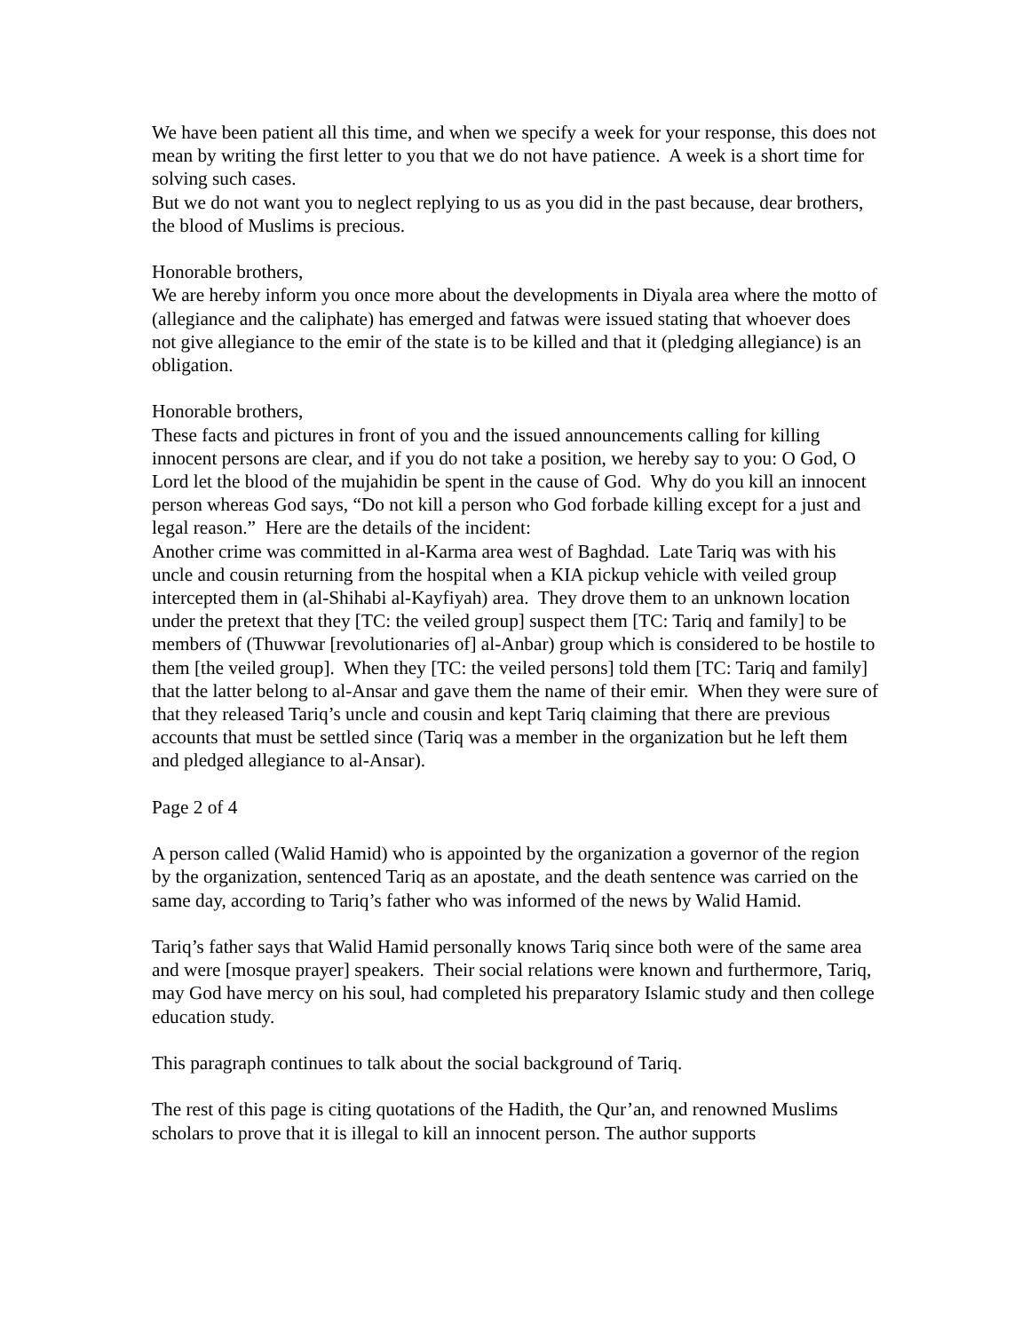We have been patient all this time, and when we specify a week for your response, this does not mean by writing the first letter to you that we do not have patience. A week is a short time for solving such cases.
But we do not want you to neglect replying to us as you did in the past because, dear brothers, the blood of Muslims is precious.
Honorable brothers,
We are hereby inform you once more about the developments in Diyala area where the motto of (allegiance and the caliphate) has emerged and fatwas were issued stating that whoever does not give allegiance to the emir of the state is to be killed and that it (pledging allegiance) is an obligation.
Honorable brothers,
These facts and pictures in front of you and the issued announcements calling for killing innocent persons are clear, and if you do not take a position, we hereby say to you: O God, O Lord let the blood of the mujahidin be spent in the cause of God. Why do you kill an innocent person whereas God says, “Do not kill a person who God forbade killing except for a just and legal reason.” Here are the details of the incident:
Another crime was committed in al-Karma area west of Baghdad. Late Tariq was with his uncle and cousin returning from the hospital when a KIA pickup vehicle with veiled group intercepted them in (al-Shihabi al-Kayfiyah) area. They drove them to an unknown location under the pretext that they [TC: the veiled group] suspect them [TC: Tariq and family] to be members of (Thuwwar [revolutionaries of] al-Anbar) group which is considered to be hostile to them [the veiled group]. When they [TC: the veiled persons] told them [TC: Tariq and family] that the latter belong to al-Ansar and gave them the name of their emir. When they were sure of that they released Tariq’s uncle and cousin and kept Tariq claiming that there are previous accounts that must be settled since (Tariq was a member in the organization but he left them and pledged allegiance to al-Ansar).
Page 2 of 4
A person called (Walid Hamid) who is appointed by the organization a governor of the region by the organization, sentenced Tariq as an apostate, and the death sentence was carried on the same day, according to Tariq’s father who was informed of the news by Walid Hamid.
Tariq’s father says that Walid Hamid personally knows Tariq since both were of the same area and were [mosque prayer] speakers. Their social relations were known and furthermore, Tariq, may God have mercy on his soul, had completed his preparatory Islamic study and then college education study.
This paragraph continues to talk about the social background of Tariq.
The rest of this page is citing quotations of the Hadith, the Qur’an, and renowned Muslims scholars to prove that it is illegal to kill an innocent person. The author supports